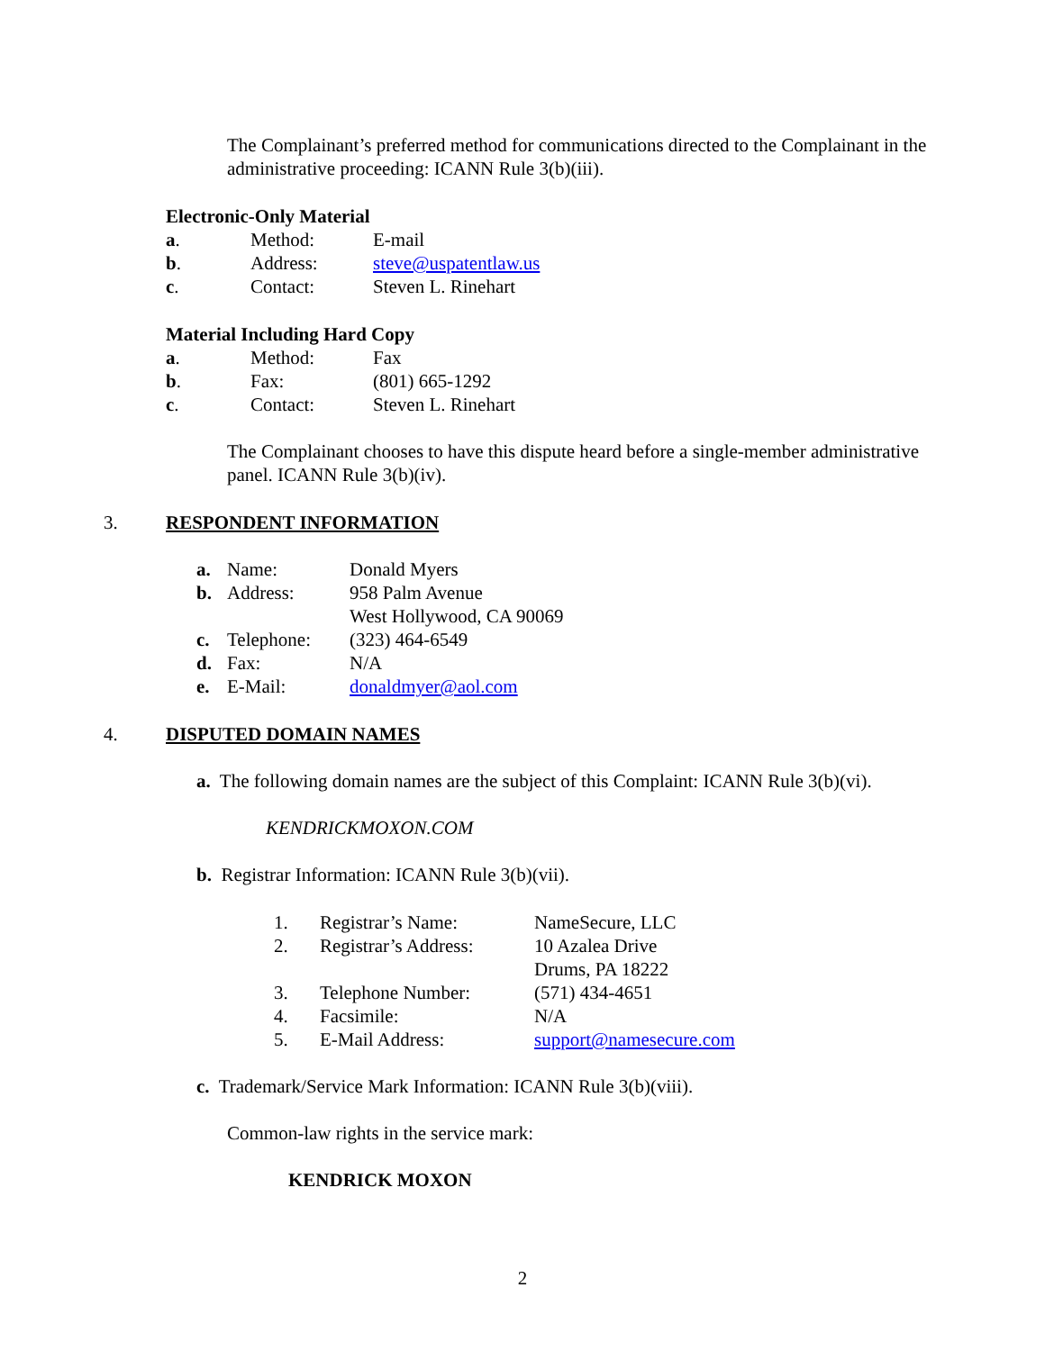The Complainant’s preferred method for communications directed to the Complainant in the administrative proceeding: ICANN Rule 3(b)(iii).
Electronic-Only Material
| a . | Method: | E-mail |
| b . | Address: | steve@uspatentlaw.us |
| c . | Contact: | Steven L. Rinehart |
Material Including Hard Copy
| a . | Method: | Fax |
| b . | Fax: | (801) 665-1292 |
| c . | Contact: | Steven L. Rinehart |
The Complainant chooses to have this dispute heard before a single-member administrative panel. ICANN Rule 3(b)(iv).
3. RESPONDENT INFORMATION
| a. | Name: | Donald Myers |
| b. | Address: | 958 Palm Avenue West Hollywood, CA 90069 |
| c. | Telephone: | (323) 464-6549 |
| d. | Fax: | N/A |
| e. | E-Mail: | donaldmyer@aol.com |
4. DISPUTED DOMAIN NAMES
a. The following domain names are the subject of this Complaint: ICANN Rule 3(b)(vi).
KENDRICKMOXON.COM
b. Registrar Information: ICANN Rule 3(b)(vii).
| 1. | Registrar’s Name: | NameSecure, LLC |
| 2. | Registrar’s Address: | 10 Azalea Drive Drums, PA 18222 |
| 3. | Telephone Number: | (571) 434-4651 |
| 4. | Facsimile: | N/A |
| 5. | E-Mail Address: | support@namesecure.com |
c. Trademark/Service Mark Information: ICANN Rule 3(b)(viii).
Common-law rights in the service mark:
KENDRICK MOXON
2